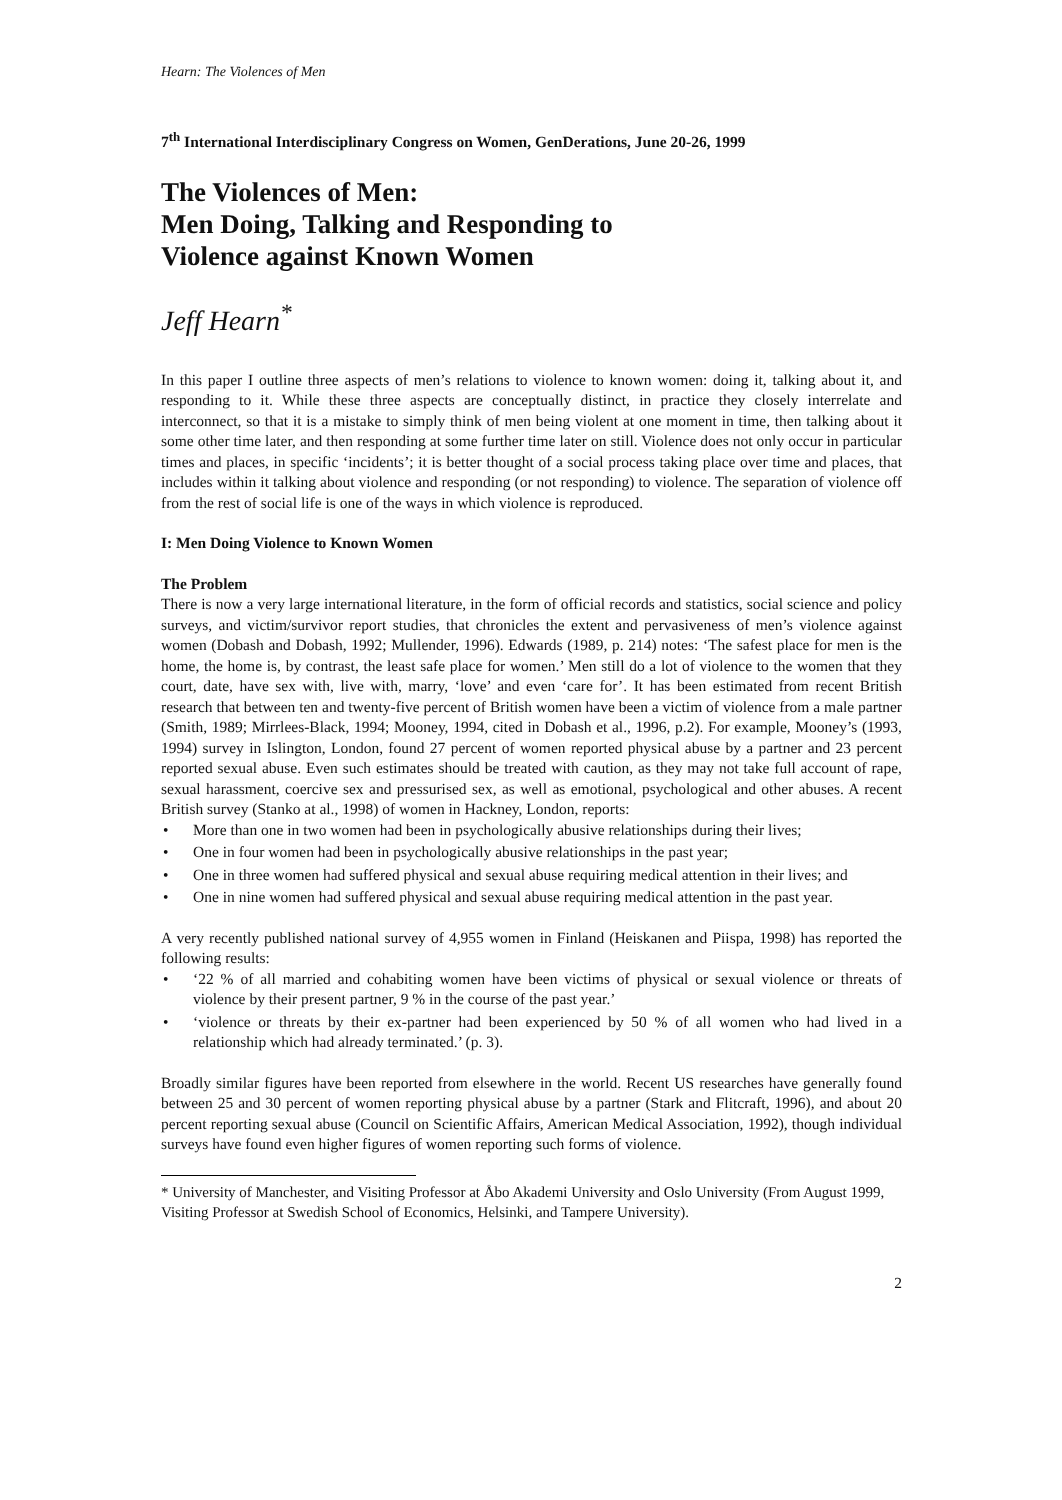Hearn: The Violences of Men
7<sup>th</sup> International Interdisciplinary Congress on Women, GenDerations, June 20-26, 1999
The Violences of Men:
Men Doing, Talking and Responding to
Violence against Known Women
Jeff Hearn<sup>*</sup>
In this paper I outline three aspects of men’s relations to violence to known women: doing it, talking about it, and responding to it. While these three aspects are conceptually distinct, in practice they closely interrelate and interconnect, so that it is a mistake to simply think of men being violent at one moment in time, then talking about it some other time later, and then responding at some further time later on still. Violence does not only occur in particular times and places, in specific ‘incidents’; it is better thought of a social process taking place over time and places, that includes within it talking about violence and responding (or not responding) to violence. The separation of violence off from the rest of social life is one of the ways in which violence is reproduced.
I: Men Doing Violence to Known Women
The Problem
There is now a very large international literature, in the form of official records and statistics, social science and policy surveys, and victim/survivor report studies, that chronicles the extent and pervasiveness of men’s violence against women (Dobash and Dobash, 1992; Mullender, 1996). Edwards (1989, p. 214) notes: ‘The safest place for men is the home, the home is, by contrast, the least safe place for women.’ Men still do a lot of violence to the women that they court, date, have sex with, live with, marry, ‘love’ and even ‘care for’. It has been estimated from recent British research that between ten and twenty-five percent of British women have been a victim of violence from a male partner (Smith, 1989; Mirrlees-Black, 1994; Mooney, 1994, cited in Dobash et al., 1996, p.2). For example, Mooney’s (1993, 1994) survey in Islington, London, found 27 percent of women reported physical abuse by a partner and 23 percent reported sexual abuse. Even such estimates should be treated with caution, as they may not take full account of rape, sexual harassment, coercive sex and pressurised sex, as well as emotional, psychological and other abuses. A recent British survey (Stanko at al., 1998) of women in Hackney, London, reports:
• More than one in two women had been in psychologically abusive relationships during their lives;
• One in four women had been in psychologically abusive relationships in the past year;
• One in three women had suffered physical and sexual abuse requiring medical attention in their lives; and
• One in nine women had suffered physical and sexual abuse requiring medical attention in the past year.
A very recently published national survey of 4,955 women in Finland (Heiskanen and Piispa, 1998) has reported the following results:
• ‘22 % of all married and cohabiting women have been victims of physical or sexual violence or threats of violence by their present partner, 9 % in the course of the past year.’
• ‘violence or threats by their ex-partner had been experienced by 50 % of all women who had lived in a relationship which had already terminated.’ (p. 3).
Broadly similar figures have been reported from elsewhere in the world. Recent US researches have generally found between 25 and 30 percent of women reporting physical abuse by a partner (Stark and Flitcraft, 1996), and about 20 percent reporting sexual abuse (Council on Scientific Affairs, American Medical Association, 1992), though individual surveys have found even higher figures of women reporting such forms of violence.
* University of Manchester, and Visiting Professor at Åbo Akademi University and Oslo University (From August 1999, Visiting Professor at Swedish School of Economics, Helsinki, and Tampere University).
2